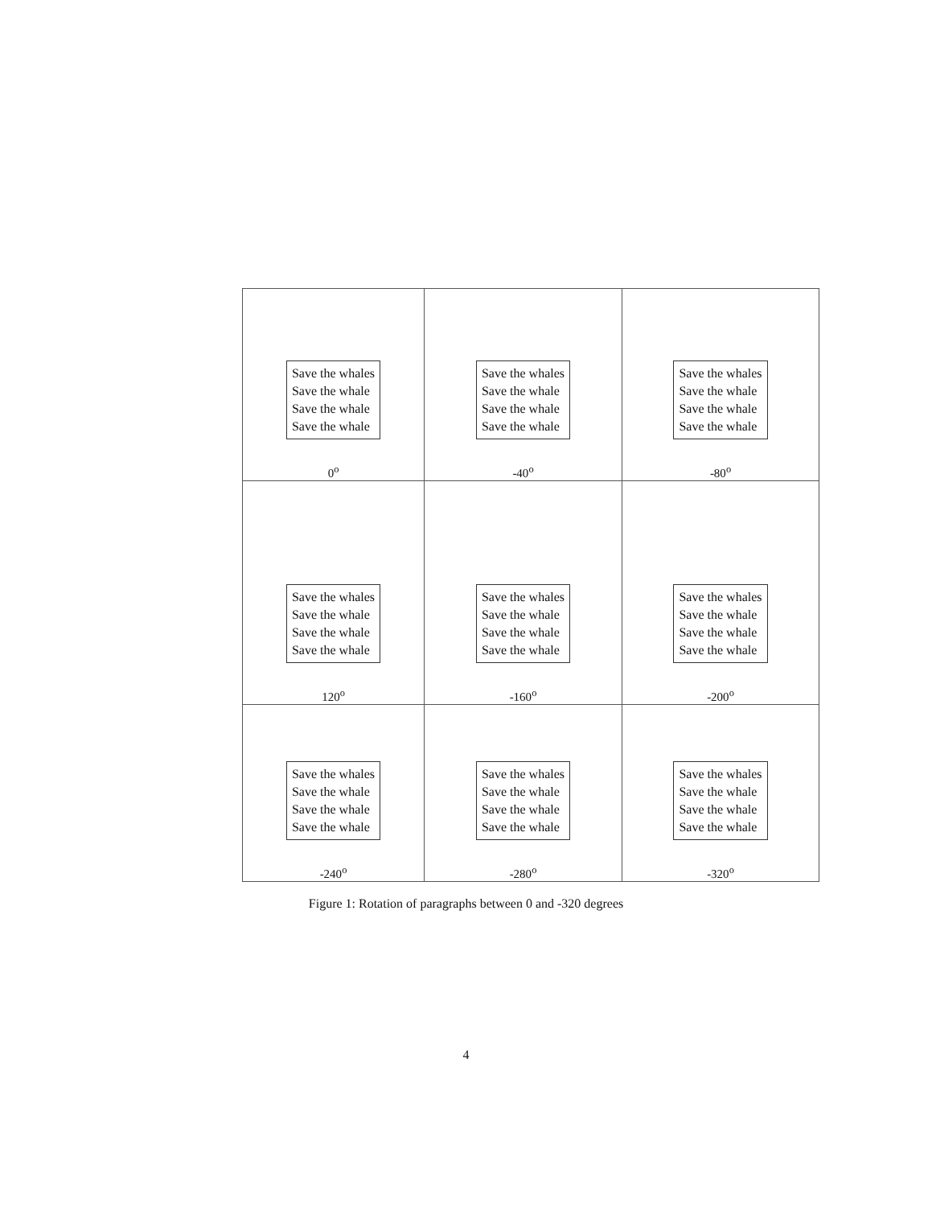| Save the whales Save the whale Save the whale Save the whale 0<sup>o</sup> | Save the whales Save the whale Save the whale Save the whale -40<sup>o</sup> | Save the whales Save the whale Save the whale Save the whale -80<sup>o</sup> |
| Save the whales Save the whale Save the whale Save the whale 120<sup>o</sup> | Save the whales Save the whale Save the whale Save the whale -160<sup>o</sup> | Save the whales Save the whale Save the whale Save the whale -200<sup>o</sup> |
| Save the whales Save the whale Save the whale Save the whale -240<sup>o</sup> | Save the whales Save the whale Save the whale Save the whale -280<sup>o</sup> | Save the whales Save the whale Save the whale Save the whale -320<sup>o</sup> |
Figure 1: Rotation of paragraphs between 0 and -320 degrees
4